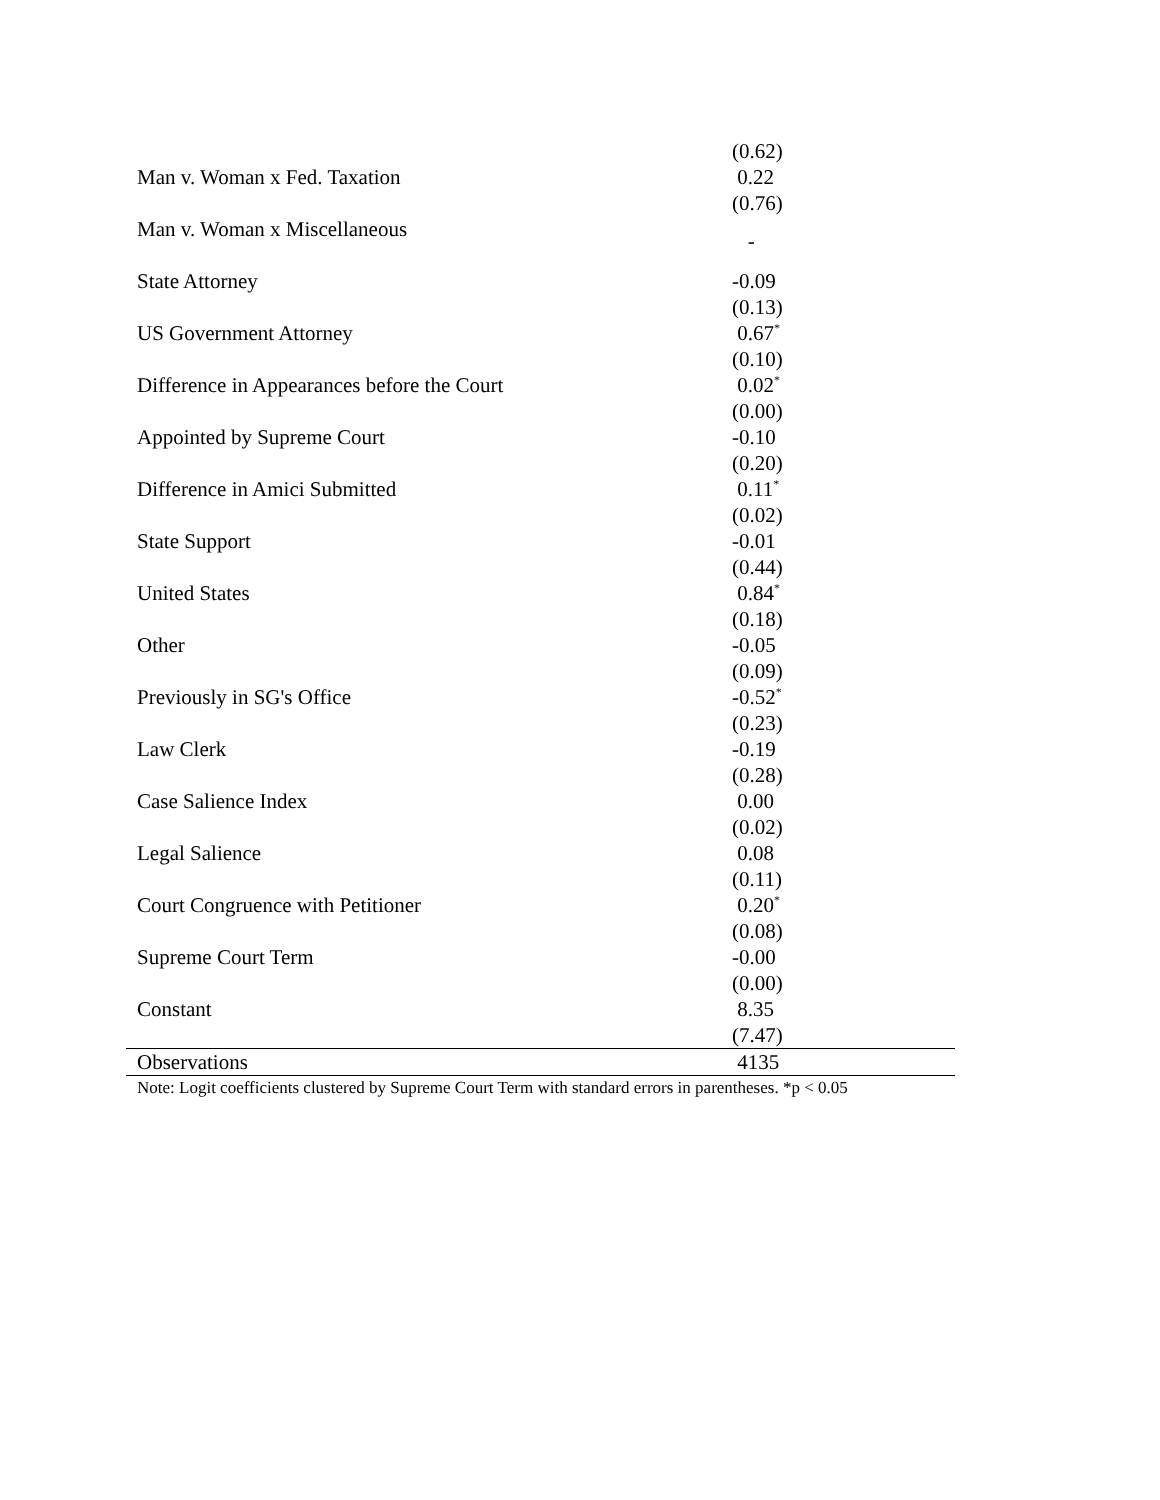| | (0.62) |
| Man v. Woman x Fed. Taxation | 0.22 |
| | (0.76) |
| Man v. Woman x Miscellaneous | - |
| State Attorney | -0.09 |
| | (0.13) |
| US Government Attorney | 0.67<sup>*</sup> |
| | (0.10) |
| Difference in Appearances before the Court | 0.02<sup>*</sup> |
| | (0.00) |
| Appointed by Supreme Court | -0.10 |
| | (0.20) |
| Difference in Amici Submitted | 0.11<sup>*</sup> |
| | (0.02) |
| State Support | -0.01 |
| | (0.44) |
| United States | 0.84<sup>*</sup> |
| | (0.18) |
| Other | -0.05 |
| | (0.09) |
| Previously in SG's Office | -0.52<sup>*</sup> |
| | (0.23) |
| Law Clerk | -0.19 |
| | (0.28) |
| Case Salience Index | 0.00 |
| | (0.02) |
| Legal Salience | 0.08 |
| | (0.11) |
| Court Congruence with Petitioner | 0.20<sup>*</sup> |
| | (0.08) |
| Supreme Court Term | -0.00 |
| | (0.00) |
| Constant | 8.35 |
| | (7.47) |
| Observations | 4135 |
| Note: Logit coefficients clustered by Supreme Court Term with standard errors in parentheses. *p < 0.05 | |